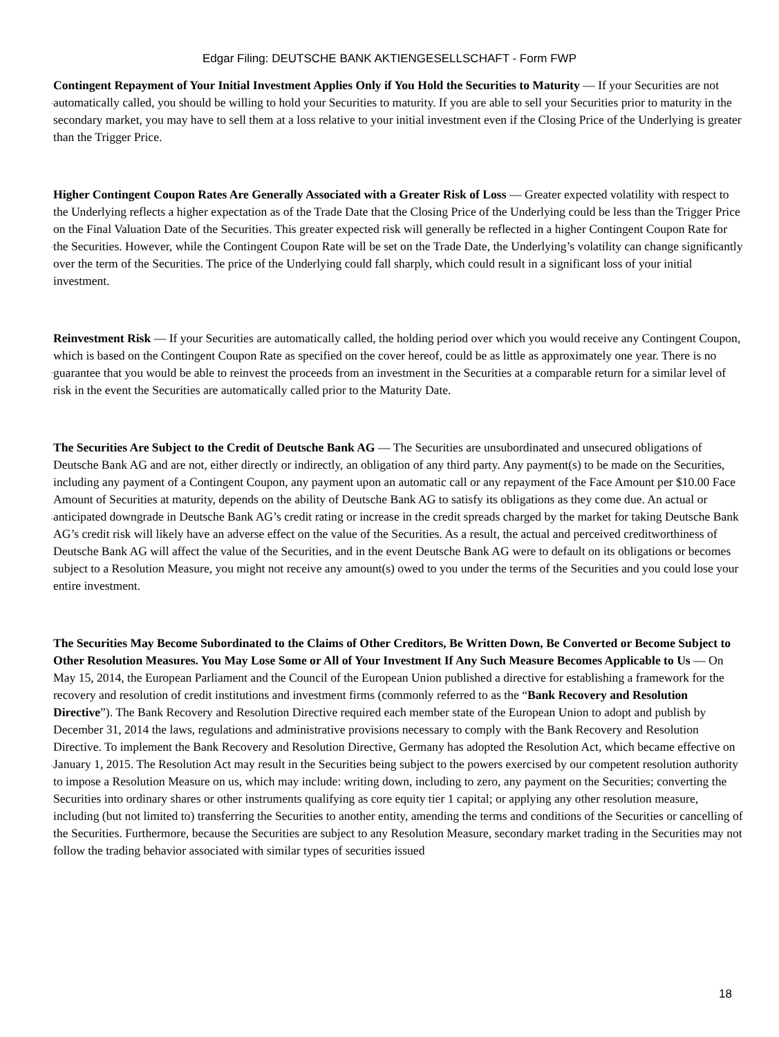Edgar Filing: DEUTSCHE BANK AKTIENGESELLSCHAFT - Form FWP
¨
Contingent Repayment of Your Initial Investment Applies Only if You Hold the Securities to Maturity — If your Securities are not automatically called, you should be willing to hold your Securities to maturity. If you are able to sell your Securities prior to maturity in the secondary market, you may have to sell them at a loss relative to your initial investment even if the Closing Price of the Underlying is greater than the Trigger Price.
¨
Higher Contingent Coupon Rates Are Generally Associated with a Greater Risk of Loss — Greater expected volatility with respect to the Underlying reflects a higher expectation as of the Trade Date that the Closing Price of the Underlying could be less than the Trigger Price on the Final Valuation Date of the Securities. This greater expected risk will generally be reflected in a higher Contingent Coupon Rate for the Securities. However, while the Contingent Coupon Rate will be set on the Trade Date, the Underlying’s volatility can change significantly over the term of the Securities. The price of the Underlying could fall sharply, which could result in a significant loss of your initial investment.
¨
Reinvestment Risk — If your Securities are automatically called, the holding period over which you would receive any Contingent Coupon, which is based on the Contingent Coupon Rate as specified on the cover hereof, could be as little as approximately one year. There is no guarantee that you would be able to reinvest the proceeds from an investment in the Securities at a comparable return for a similar level of risk in the event the Securities are automatically called prior to the Maturity Date.
¨
The Securities Are Subject to the Credit of Deutsche Bank AG — The Securities are unsubordinated and unsecured obligations of Deutsche Bank AG and are not, either directly or indirectly, an obligation of any third party. Any payment(s) to be made on the Securities, including any payment of a Contingent Coupon, any payment upon an automatic call or any repayment of the Face Amount per $10.00 Face Amount of Securities at maturity, depends on the ability of Deutsche Bank AG to satisfy its obligations as they come due. An actual or anticipated downgrade in Deutsche Bank AG’s credit rating or increase in the credit spreads charged by the market for taking Deutsche Bank AG’s credit risk will likely have an adverse effect on the value of the Securities. As a result, the actual and perceived creditworthiness of Deutsche Bank AG will affect the value of the Securities, and in the event Deutsche Bank AG were to default on its obligations or becomes subject to a Resolution Measure, you might not receive any amount(s) owed to you under the terms of the Securities and you could lose your entire investment.
¨
The Securities May Become Subordinated to the Claims of Other Creditors, Be Written Down, Be Converted or Become Subject to Other Resolution Measures. You May Lose Some or All of Your Investment If Any Such Measure Becomes Applicable to Us — On May 15, 2014, the European Parliament and the Council of the European Union published a directive for establishing a framework for the recovery and resolution of credit institutions and investment firms (commonly referred to as the “Bank Recovery and Resolution Directive”). The Bank Recovery and Resolution Directive required each member state of the European Union to adopt and publish by December 31, 2014 the laws, regulations and administrative provisions necessary to comply with the Bank Recovery and Resolution Directive. To implement the Bank Recovery and Resolution Directive, Germany has adopted the Resolution Act, which became effective on January 1, 2015. The Resolution Act may result in the Securities being subject to the powers exercised by our competent resolution authority to impose a Resolution Measure on us, which may include: writing down, including to zero, any payment on the Securities; converting the Securities into ordinary shares or other instruments qualifying as core equity tier 1 capital; or applying any other resolution measure, including (but not limited to) transferring the Securities to another entity, amending the terms and conditions of the Securities or cancelling of the Securities. Furthermore, because the Securities are subject to any Resolution Measure, secondary market trading in the Securities may not follow the trading behavior associated with similar types of securities issued
18